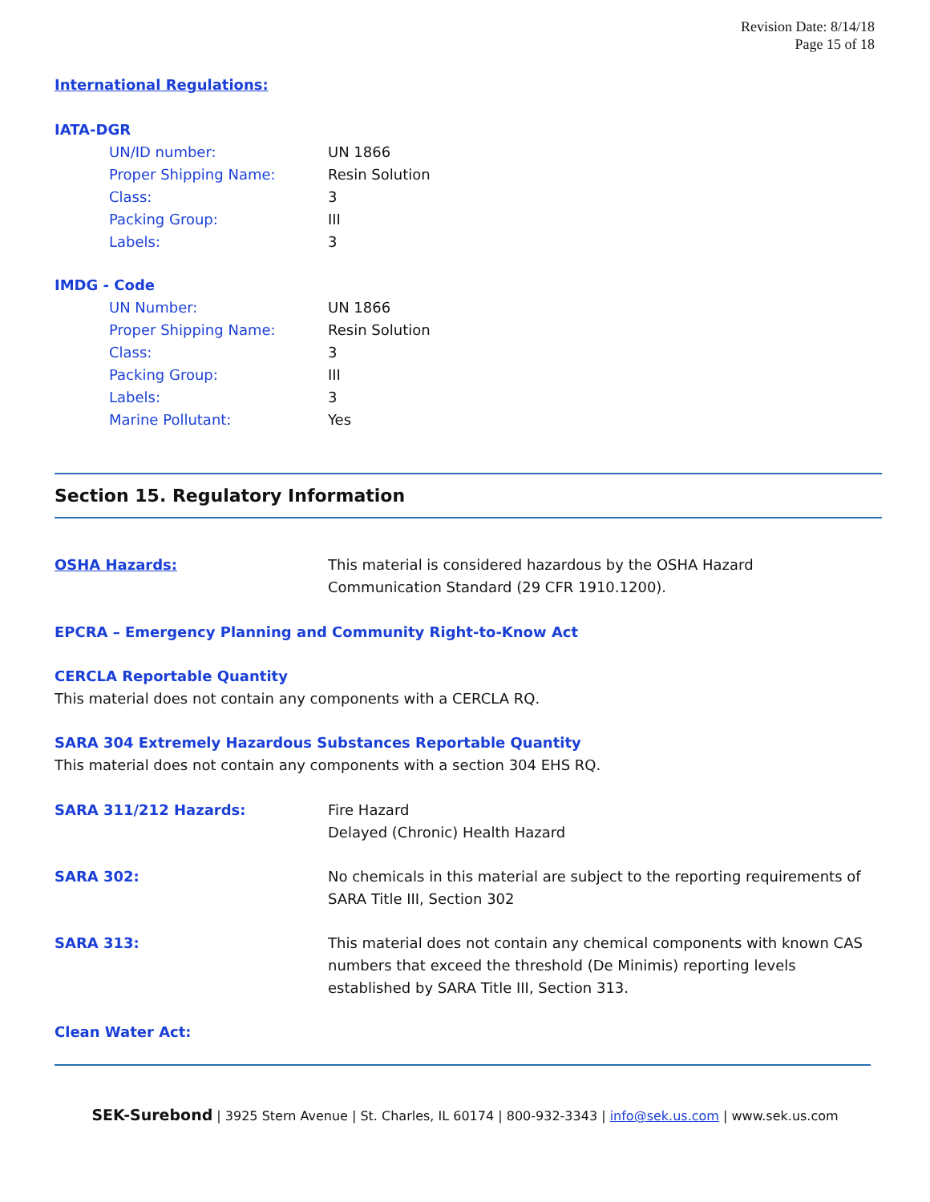Revision Date: 8/14/18
Page 15 of 18
International Regulations:
IATA-DGR
| UN/ID number: | UN 1866 |
| Proper Shipping Name: | Resin Solution |
| Class: | 3 |
| Packing Group: | III |
| Labels: | 3 |
IMDG - Code
| UN Number: | UN 1866 |
| Proper Shipping Name: | Resin Solution |
| Class: | 3 |
| Packing Group: | III |
| Labels: | 3 |
| Marine Pollutant: | Yes |
Section 15. Regulatory Information
| OSHA Hazards: | This material is considered hazardous by the OSHA Hazard Communication Standard (29 CFR 1910.1200). |
EPCRA – Emergency Planning and Community Right-to-Know Act
CERCLA Reportable Quantity
This material does not contain any components with a CERCLA RQ.
SARA 304 Extremely Hazardous Substances Reportable Quantity
This material does not contain any components with a section 304 EHS RQ.
| SARA 311/212 Hazards: | Fire Hazard Delayed (Chronic) Health Hazard |
| SARA 302: | No chemicals in this material are subject to the reporting requirements of SARA Title III, Section 302 |
| SARA 313: | This material does not contain any chemical components with known CAS numbers that exceed the threshold (De Minimis) reporting levels established by SARA Title III, Section 313. |
Clean Water Act:
SEK-Surebond | 3925 Stern Avenue | St. Charles, IL 60174 | 800-932-3343 | info@sek.us.com | www.sek.us.com